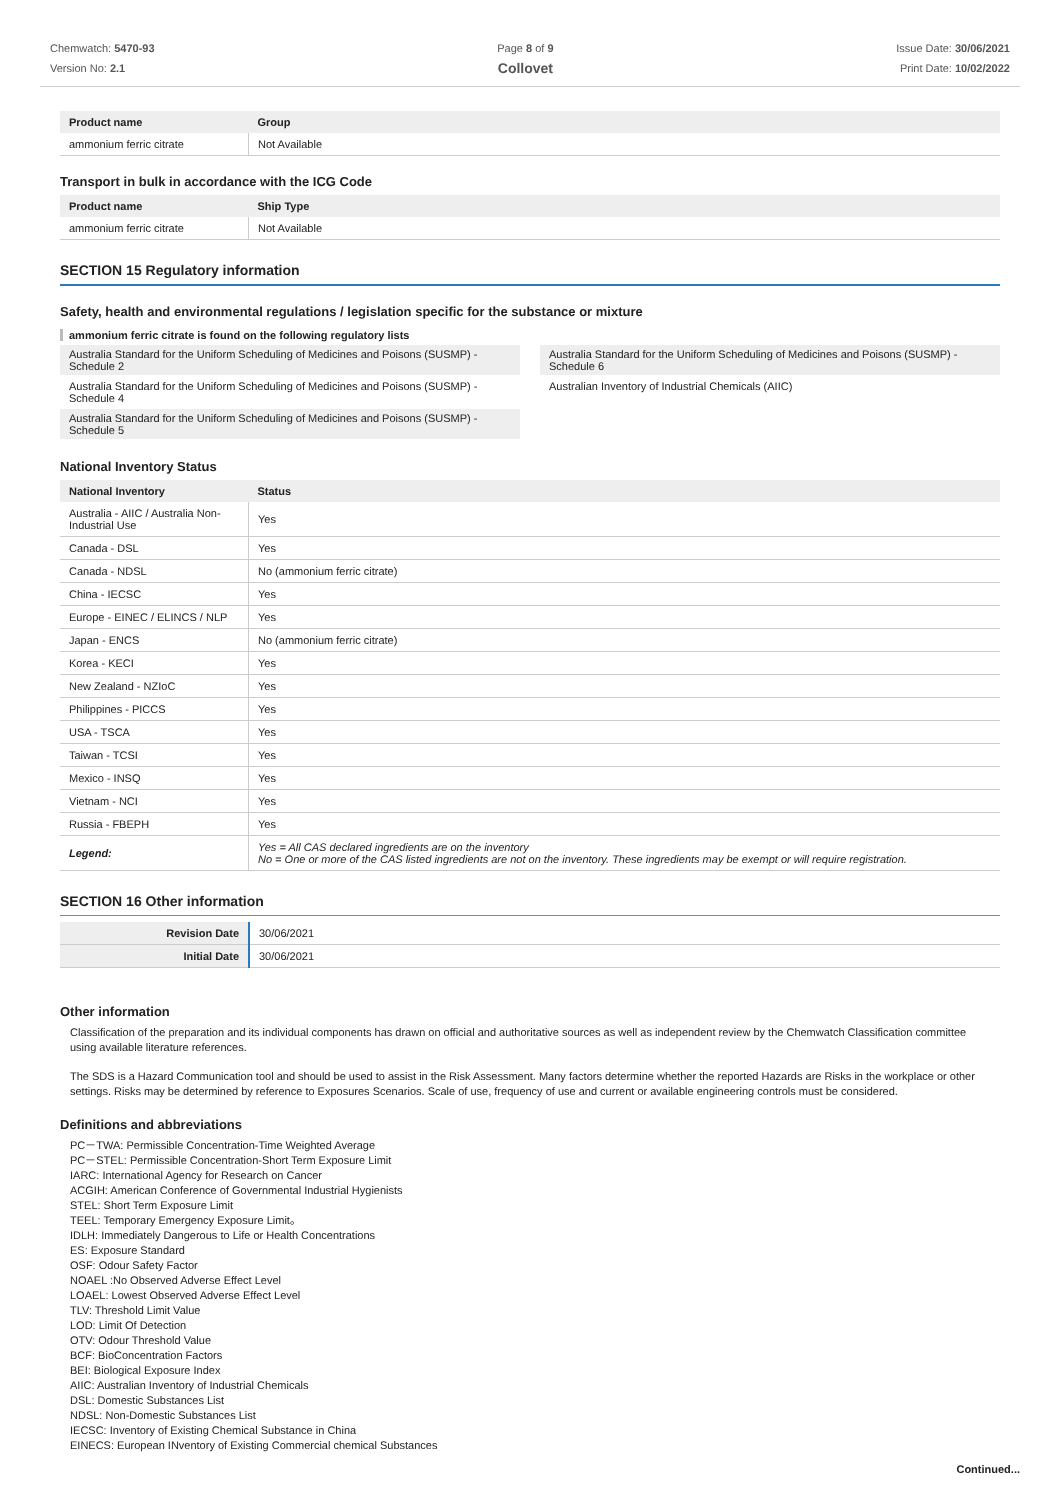Chemwatch: 5470-93
Version No: 2.1
Page 8 of 9
Collovet
Issue Date: 30/06/2021
Print Date: 10/02/2022
| Product name | Group |
| --- | --- |
| ammonium ferric citrate | Not Available |
Transport in bulk in accordance with the ICG Code
| Product name | Ship Type |
| --- | --- |
| ammonium ferric citrate | Not Available |
SECTION 15 Regulatory information
Safety, health and environmental regulations / legislation specific for the substance or mixture
ammonium ferric citrate is found on the following regulatory lists
Australia Standard for the Uniform Scheduling of Medicines and Poisons (SUSMP) - Schedule 2
Australia Standard for the Uniform Scheduling of Medicines and Poisons (SUSMP) - Schedule 4
Australia Standard for the Uniform Scheduling of Medicines and Poisons (SUSMP) - Schedule 5
Australia Standard for the Uniform Scheduling of Medicines and Poisons (SUSMP) - Schedule 6
Australian Inventory of Industrial Chemicals (AIIC)
National Inventory Status
| National Inventory | Status |
| --- | --- |
| Australia - AIIC / Australia Non-Industrial Use | Yes |
| Canada - DSL | Yes |
| Canada - NDSL | No (ammonium ferric citrate) |
| China - IECSC | Yes |
| Europe - EINEC / ELINCS / NLP | Yes |
| Japan - ENCS | No (ammonium ferric citrate) |
| Korea - KECI | Yes |
| New Zealand - NZIoC | Yes |
| Philippines - PICCS | Yes |
| USA - TSCA | Yes |
| Taiwan - TCSI | Yes |
| Mexico - INSQ | Yes |
| Vietnam - NCI | Yes |
| Russia - FBEPH | Yes |
| Legend: | Yes = All CAS declared ingredients are on the inventory No = One or more of the CAS listed ingredients are not on the inventory. These ingredients may be exempt or will require registration. |
SECTION 16 Other information
| Revision Date | 30/06/2021 |
| Initial Date | 30/06/2021 |
Other information
Classification of the preparation and its individual components has drawn on official and authoritative sources as well as independent review by the Chemwatch Classification committee using available literature references.
The SDS is a Hazard Communication tool and should be used to assist in the Risk Assessment. Many factors determine whether the reported Hazards are Risks in the workplace or other settings. Risks may be determined by reference to Exposures Scenarios. Scale of use, frequency of use and current or available engineering controls must be considered.
Definitions and abbreviations
PC－TWA: Permissible Concentration-Time Weighted Average
PC－STEL: Permissible Concentration-Short Term Exposure Limit
IARC: International Agency for Research on Cancer
ACGIH: American Conference of Governmental Industrial Hygienists
STEL: Short Term Exposure Limit
TEEL: Temporary Emergency Exposure Limit。
IDLH: Immediately Dangerous to Life or Health Concentrations
ES: Exposure Standard
OSF: Odour Safety Factor
NOAEL :No Observed Adverse Effect Level
LOAEL: Lowest Observed Adverse Effect Level
TLV: Threshold Limit Value
LOD: Limit Of Detection
OTV: Odour Threshold Value
BCF: BioConcentration Factors
BEI: Biological Exposure Index
AIIC: Australian Inventory of Industrial Chemicals
DSL: Domestic Substances List
NDSL: Non-Domestic Substances List
IECSC: Inventory of Existing Chemical Substance in China
EINECS: European INventory of Existing Commercial chemical Substances
Continued...